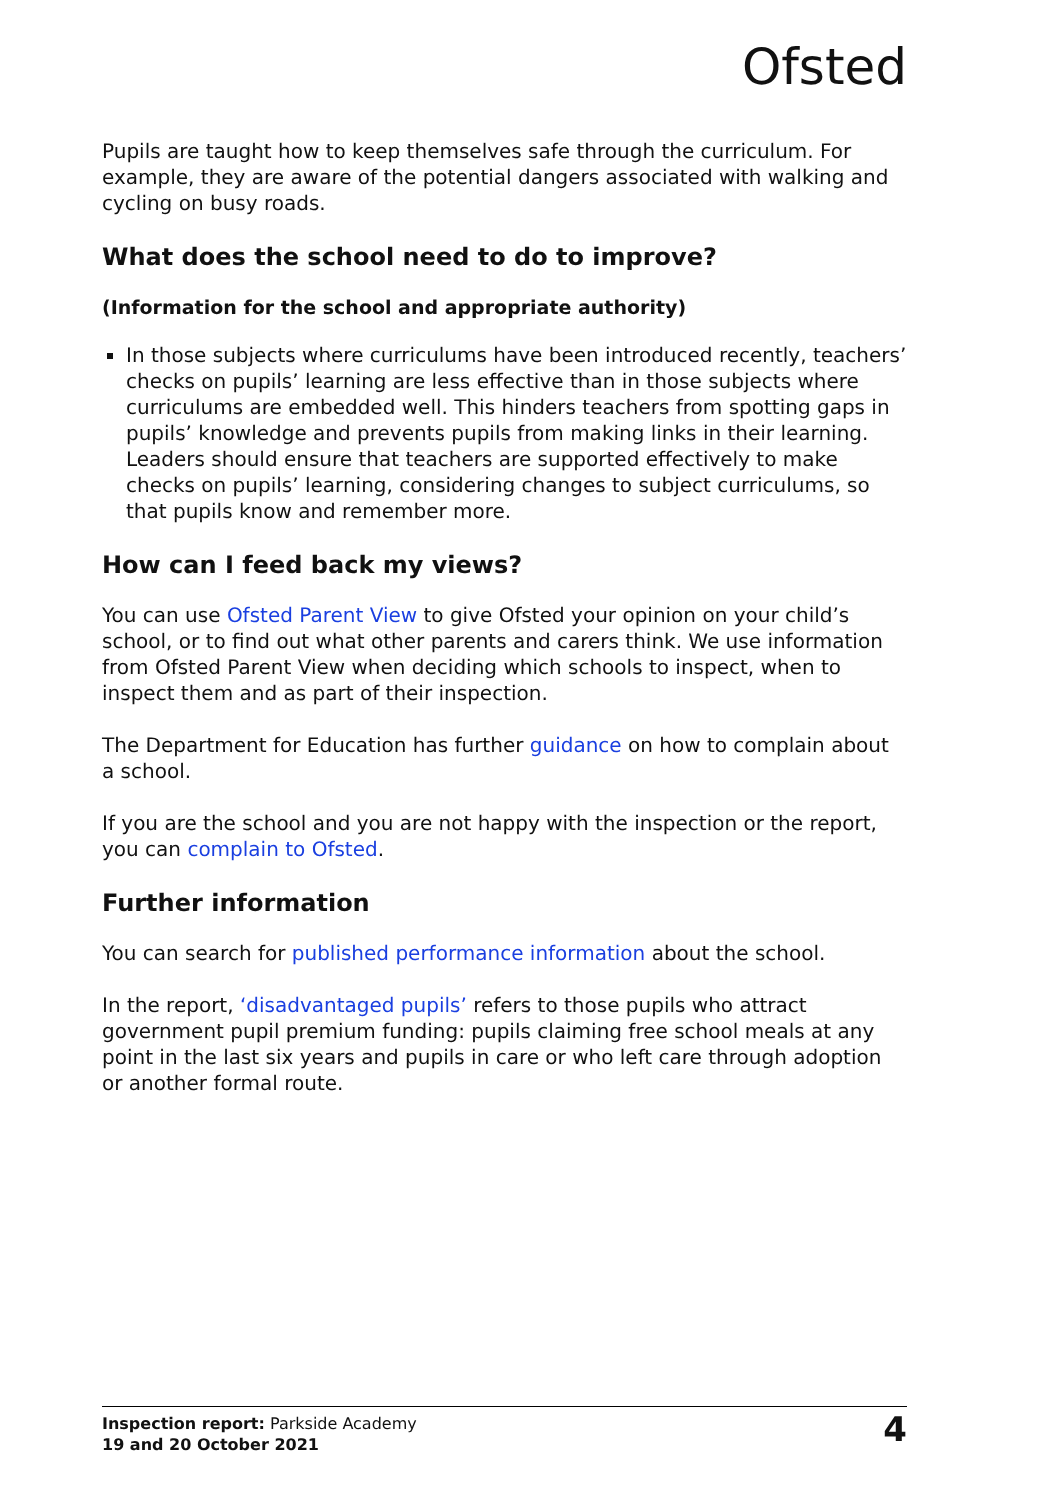Ofsted
Pupils are taught how to keep themselves safe through the curriculum. For example, they are aware of the potential dangers associated with walking and cycling on busy roads.
What does the school need to do to improve?
(Information for the school and appropriate authority)
In those subjects where curriculums have been introduced recently, teachers’ checks on pupils’ learning are less effective than in those subjects where curriculums are embedded well. This hinders teachers from spotting gaps in pupils’ knowledge and prevents pupils from making links in their learning. Leaders should ensure that teachers are supported effectively to make checks on pupils’ learning, considering changes to subject curriculums, so that pupils know and remember more.
How can I feed back my views?
You can use Ofsted Parent View to give Ofsted your opinion on your child’s school, or to find out what other parents and carers think. We use information from Ofsted Parent View when deciding which schools to inspect, when to inspect them and as part of their inspection.
The Department for Education has further guidance on how to complain about a school.
If you are the school and you are not happy with the inspection or the report, you can complain to Ofsted.
Further information
You can search for published performance information about the school.
In the report, ‘disadvantaged pupils’ refers to those pupils who attract government pupil premium funding: pupils claiming free school meals at any point in the last six years and pupils in care or who left care through adoption or another formal route.
Inspection report: Parkside Academy
19 and 20 October 2021
4